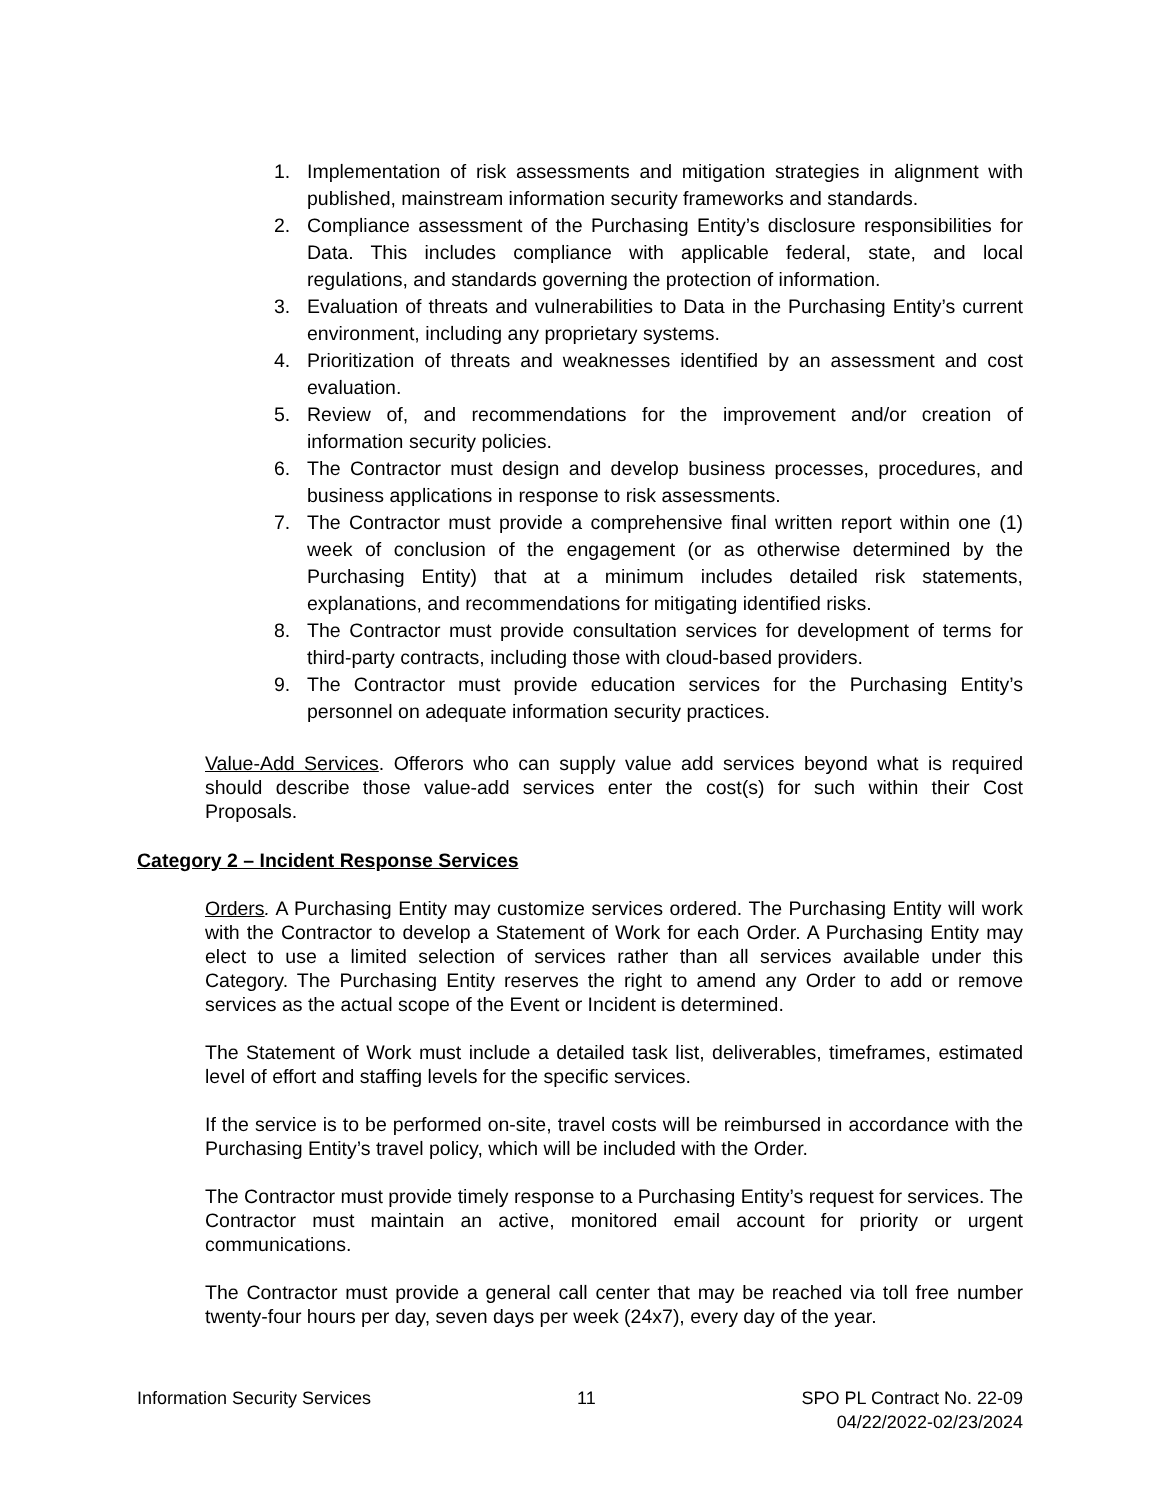1. Implementation of risk assessments and mitigation strategies in alignment with published, mainstream information security frameworks and standards.
2. Compliance assessment of the Purchasing Entity’s disclosure responsibilities for Data. This includes compliance with applicable federal, state, and local regulations, and standards governing the protection of information.
3. Evaluation of threats and vulnerabilities to Data in the Purchasing Entity’s current environment, including any proprietary systems.
4. Prioritization of threats and weaknesses identified by an assessment and cost evaluation.
5. Review of, and recommendations for the improvement and/or creation of information security policies.
6. The Contractor must design and develop business processes, procedures, and business applications in response to risk assessments.
7. The Contractor must provide a comprehensive final written report within one (1) week of conclusion of the engagement (or as otherwise determined by the Purchasing Entity) that at a minimum includes detailed risk statements, explanations, and recommendations for mitigating identified risks.
8. The Contractor must provide consultation services for development of terms for third-party contracts, including those with cloud-based providers.
9. The Contractor must provide education services for the Purchasing Entity’s personnel on adequate information security practices.
Value-Add Services. Offerors who can supply value add services beyond what is required should describe those value-add services enter the cost(s) for such within their Cost Proposals.
Category 2 – Incident Response Services
Orders. A Purchasing Entity may customize services ordered. The Purchasing Entity will work with the Contractor to develop a Statement of Work for each Order. A Purchasing Entity may elect to use a limited selection of services rather than all services available under this Category. The Purchasing Entity reserves the right to amend any Order to add or remove services as the actual scope of the Event or Incident is determined.
The Statement of Work must include a detailed task list, deliverables, timeframes, estimated level of effort and staffing levels for the specific services.
If the service is to be performed on-site, travel costs will be reimbursed in accordance with the Purchasing Entity’s travel policy, which will be included with the Order.
The Contractor must provide timely response to a Purchasing Entity’s request for services. The Contractor must maintain an active, monitored email account for priority or urgent communications.
The Contractor must provide a general call center that may be reached via toll free number twenty-four hours per day, seven days per week (24x7), every day of the year.
Information Security Services 11 SPO PL Contract No. 22-09
04/22/2022-02/23/2024